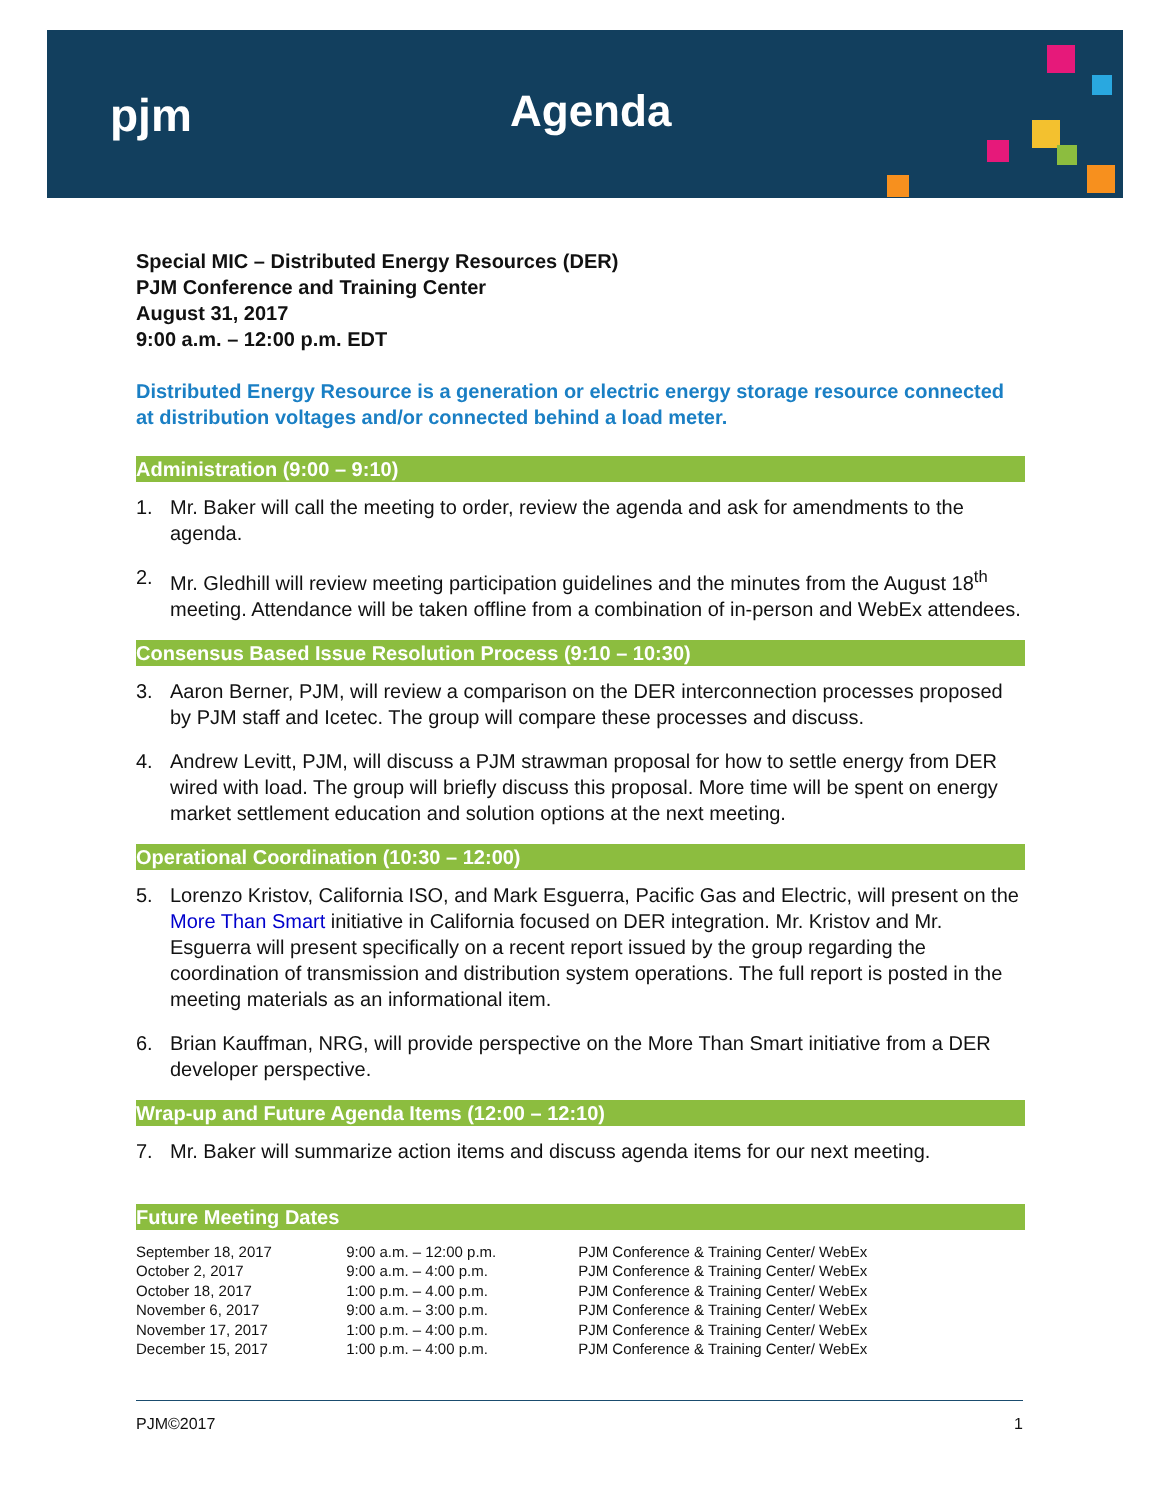pjm Agenda
Special MIC – Distributed Energy Resources (DER)
PJM Conference and Training Center
August 31, 2017
9:00 a.m. – 12:00 p.m. EDT
Distributed Energy Resource is a generation or electric energy storage resource connected at distribution voltages and/or connected behind a load meter.
Administration (9:00 – 9:10)
1. Mr. Baker will call the meeting to order, review the agenda and ask for amendments to the agenda.
2. Mr. Gledhill will review meeting participation guidelines and the minutes from the August 18<sup>th</sup> meeting. Attendance will be taken offline from a combination of in-person and WebEx attendees.
Consensus Based Issue Resolution Process (9:10 – 10:30)
3. Aaron Berner, PJM, will review a comparison on the DER interconnection processes proposed by PJM staff and Icetec. The group will compare these processes and discuss.
4. Andrew Levitt, PJM, will discuss a PJM strawman proposal for how to settle energy from DER wired with load. The group will briefly discuss this proposal. More time will be spent on energy market settlement education and solution options at the next meeting.
Operational Coordination (10:30 – 12:00)
5. Lorenzo Kristov, California ISO, and Mark Esguerra, Pacific Gas and Electric, will present on the More Than Smart initiative in California focused on DER integration. Mr. Kristov and Mr. Esguerra will present specifically on a recent report issued by the group regarding the coordination of transmission and distribution system operations. The full report is posted in the meeting materials as an informational item.
6. Brian Kauffman, NRG, will provide perspective on the More Than Smart initiative from a DER developer perspective.
Wrap-up and Future Agenda Items (12:00 – 12:10)
7. Mr. Baker will summarize action items and discuss agenda items for our next meeting.
Future Meeting Dates
| September 18, 2017 | 9:00 a.m. – 12:00 p.m. | PJM Conference & Training Center/ WebEx |
| October 2, 2017 | 9:00 a.m. – 4:00 p.m. | PJM Conference & Training Center/ WebEx |
| October 18, 2017 | 1:00 p.m. – 4.00 p.m. | PJM Conference & Training Center/ WebEx |
| November 6, 2017 | 9:00 a.m. – 3:00 p.m. | PJM Conference & Training Center/ WebEx |
| November 17, 2017 | 1:00 p.m. – 4:00 p.m. | PJM Conference & Training Center/ WebEx |
| December 15, 2017 | 1:00 p.m. – 4:00 p.m. | PJM Conference & Training Center/ WebEx |
PJM©2017 1